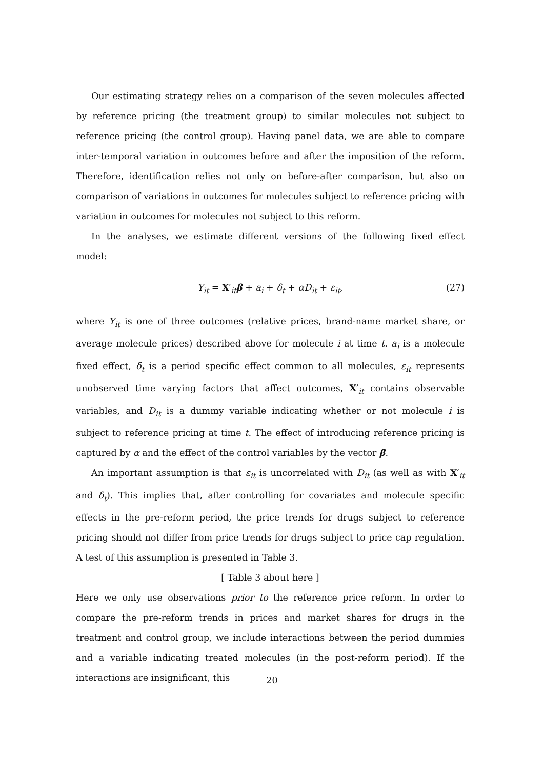Our estimating strategy relies on a comparison of the seven molecules affected by reference pricing (the treatment group) to similar molecules not subject to reference pricing (the control group). Having panel data, we are able to compare inter-temporal variation in outcomes before and after the imposition of the reform. Therefore, identification relies not only on before-after comparison, but also on comparison of variations in outcomes for molecules subject to reference pricing with variation in outcomes for molecules not subject to this reform.
In the analyses, we estimate different versions of the following fixed effect model:
Y<sub>it</sub> = X′<sub>it</sub>β + a<sub>i</sub> + δ<sub>t</sub> + αD<sub>it</sub> + ε<sub>it</sub>, (27)
where Y<sub>it</sub> is one of three outcomes (relative prices, brand-name market share, or average molecule prices) described above for molecule i at time t. a<sub>i</sub> is a molecule fixed effect, δ<sub>t</sub> is a period specific effect common to all molecules, ε<sub>it</sub> represents unobserved time varying factors that affect outcomes, X′<sub>it</sub> contains observable variables, and D<sub>it</sub> is a dummy variable indicating whether or not molecule i is subject to reference pricing at time t. The effect of introducing reference pricing is captured by α and the effect of the control variables by the vector β.
An important assumption is that ε<sub>it</sub> is uncorrelated with D<sub>it</sub> (as well as with X′<sub>it</sub> and δ<sub>t</sub>). This implies that, after controlling for covariates and molecule specific effects in the pre-reform period, the price trends for drugs subject to reference pricing should not differ from price trends for drugs subject to price cap regulation. A test of this assumption is presented in Table 3.
[ Table 3 about here ]
Here we only use observations prior to the reference price reform. In order to compare the pre-reform trends in prices and market shares for drugs in the treatment and control group, we include interactions between the period dummies and a variable indicating treated molecules (in the post-reform period). If the interactions are insignificant, this
20